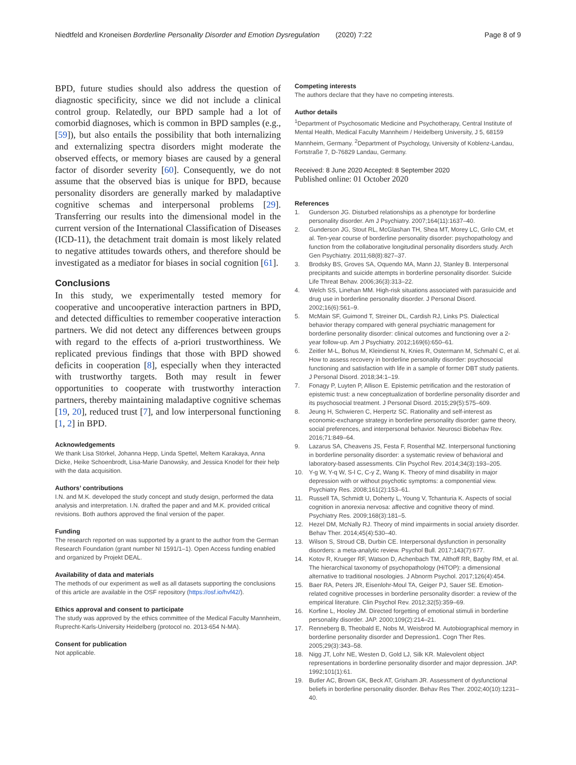Niedtfeld and Kroneisen Borderline Personality Disorder and Emotion Dysregulation (2020) 7:22 Page 8 of 9
BPD, future studies should also address the question of diagnostic specificity, since we did not include a clinical control group. Relatedly, our BPD sample had a lot of comorbid diagnoses, which is common in BPD samples (e.g., [59]), but also entails the possibility that both internalizing and externalizing spectra disorders might moderate the observed effects, or memory biases are caused by a general factor of disorder severity [60]. Consequently, we do not assume that the observed bias is unique for BPD, because personality disorders are generally marked by maladaptive cognitive schemas and interpersonal problems [29]. Transferring our results into the dimensional model in the current version of the International Classification of Diseases (ICD-11), the detachment trait domain is most likely related to negative attitudes towards others, and therefore should be investigated as a mediator for biases in social cognition [61].
Conclusions
In this study, we experimentally tested memory for cooperative and uncooperative interaction partners in BPD, and detected difficulties to remember cooperative interaction partners. We did not detect any differences between groups with regard to the effects of a-priori trustworthiness. We replicated previous findings that those with BPD showed deficits in cooperation [8], especially when they interacted with trustworthy targets. Both may result in fewer opportunities to cooperate with trustworthy interaction partners, thereby maintaining maladaptive cognitive schemas [19, 20], reduced trust [7], and low interpersonal functioning [1, 2] in BPD.
Acknowledgements
We thank Lisa Störkel, Johanna Hepp, Linda Spettel, Meltem Karakaya, Anna Dicke, Heike Schoenbrodt, Lisa-Marie Danowsky, and Jessica Knodel for their help with the data acquisition.
Authors’ contributions
I.N. and M.K. developed the study concept and study design, performed the data analysis and interpretation. I.N. drafted the paper and and M.K. provided critical revisions. Both authors approved the final version of the paper.
Funding
The research reported on was supported by a grant to the author from the German Research Foundation (grant number NI 1591/1–1). Open Access funding enabled and organized by Projekt DEAL.
Availability of data and materials
The methods of our experiment as well as all datasets supporting the conclusions of this article are available in the OSF repository (https://osf.io/hvf42/).
Ethics approval and consent to participate
The study was approved by the ethics committee of the Medical Faculty Mannheim, Ruprecht-Karls-University Heidelberg (protocol no. 2013-654 N-MA).
Consent for publication
Not applicable.
Competing interests
The authors declare that they have no competing interests.
Author details
<sup>1</sup> Department of Psychosomatic Medicine and Psychotherapy, Central Institute of Mental Health, Medical Faculty Mannheim / Heidelberg University, J 5, 68159 Mannheim, Germany. <sup>2</sup>Department of Psychology, University of Koblenz-Landau, Fortstraße 7, D-76829 Landau, Germany.
Received: 8 June 2020 Accepted: 8 September 2020
Published online: 01 October 2020
References
1. Gunderson JG. Disturbed relationships as a phenotype for borderline personality disorder. Am J Psychiatry. 2007;164(11):1637–40.
2. Gunderson JG, Stout RL, McGlashan TH, Shea MT, Morey LC, Grilo CM, et al. Ten-year course of borderline personality disorder: psychopathology and function from the collaborative longitudinal personality disorders study. Arch Gen Psychiatry. 2011;68(8):827–37.
3. Brodsky BS, Groves SA, Oquendo MA, Mann JJ, Stanley B. Interpersonal precipitants and suicide attempts in borderline personality disorder. Suicide Life Threat Behav. 2006;36(3):313–22.
4. Welch SS, Linehan MM. High-risk situations associated with parasuicide and drug use in borderline personality disorder. J Personal Disord. 2002;16(6):561–9.
5. McMain SF, Guimond T, Streiner DL, Cardish RJ, Links PS. Dialectical behavior therapy compared with general psychiatric management for borderline personality disorder: clinical outcomes and functioning over a 2-year follow-up. Am J Psychiatry. 2012;169(6):650–61.
6. Zeitler M-L, Bohus M, Kleindienst N, Knies R, Ostermann M, Schmahl C, et al. How to assess recovery in borderline personality disorder: psychosocial functioning and satisfaction with life in a sample of former DBT study patients. J Personal Disord. 2018;34:1–19.
7. Fonagy P, Luyten P, Allison E. Epistemic petrification and the restoration of epistemic trust: a new conceptualization of borderline personality disorder and its psychosocial treatment. J Personal Disord. 2015;29(5):575–609.
8. Jeung H, Schwieren C, Herpertz SC. Rationality and self-interest as economic-exchange strategy in borderline personality disorder: game theory, social preferences, and interpersonal behavior. Neurosci Biobehav Rev. 2016;71:849–64.
9. Lazarus SA, Cheavens JS, Festa F, Rosenthal MZ. Interpersonal functioning in borderline personality disorder: a systematic review of behavioral and laboratory-based assessments. Clin Psychol Rev. 2014;34(3):193–205.
10. Y-g W, Y-q W, S-l C, C-y Z, Wang K. Theory of mind disability in major depression with or without psychotic symptoms: a componential view. Psychiatry Res. 2008;161(2):153–61.
11. Russell TA, Schmidt U, Doherty L, Young V, Tchanturia K. Aspects of social cognition in anorexia nervosa: affective and cognitive theory of mind. Psychiatry Res. 2009;168(3):181–5.
12. Hezel DM, McNally RJ. Theory of mind impairments in social anxiety disorder. Behav Ther. 2014;45(4):530–40.
13. Wilson S, Stroud CB, Durbin CE. Interpersonal dysfunction in personality disorders: a meta-analytic review. Psychol Bull. 2017;143(7):677.
14. Kotov R, Krueger RF, Watson D, Achenbach TM, Althoff RR, Bagby RM, et al. The hierarchical taxonomy of psychopathology (HiTOP): a dimensional alternative to traditional nosologies. J Abnorm Psychol. 2017;126(4):454.
15. Baer RA, Peters JR, Eisenlohr-Moul TA, Geiger PJ, Sauer SE. Emotion-related cognitive processes in borderline personality disorder: a review of the empirical literature. Clin Psychol Rev. 2012;32(5):359–69.
16. Korfine L, Hooley JM. Directed forgetting of emotional stimuli in borderline personality disorder. JAP. 2000;109(2):214–21.
17. Renneberg B, Theobald E, Nobs M, Weisbrod M. Autobiographical memory in borderline personality disorder and Depression1. Cogn Ther Res. 2005;29(3):343–58.
18. Nigg JT, Lohr NE, Westen D, Gold LJ, Silk KR. Malevolent object representations in borderline personality disorder and major depression. JAP. 1992;101(1):61.
19. Butler AC, Brown GK, Beck AT, Grisham JR. Assessment of dysfunctional beliefs in borderline personality disorder. Behav Res Ther. 2002;40(10):1231–40.